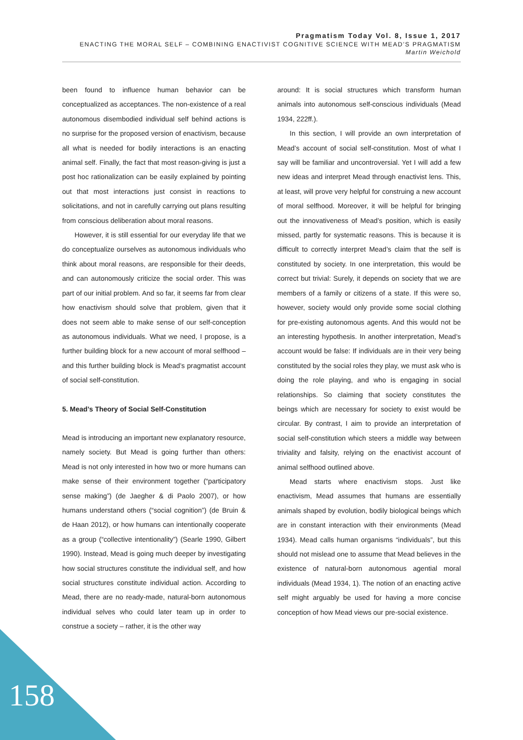Pragmatism Today Vol. 8, Issue 1, 2017
ENACTING THE MORAL SELF – COMBINING ENACTIVIST COGNITIVE SCIENCE WITH MEAD’S PRAGMATISM
Martin Weichold
been found to influence human behavior can be conceptualized as acceptances. The non-existence of a real autonomous disembodied individual self behind actions is no surprise for the proposed version of enactivism, because all what is needed for bodily interactions is an enacting animal self. Finally, the fact that most reason-giving is just a post hoc rationalization can be easily explained by pointing out that most interactions just consist in reactions to solicitations, and not in carefully carrying out plans resulting from conscious deliberation about moral reasons.
However, it is still essential for our everyday life that we do conceptualize ourselves as autonomous individuals who think about moral reasons, are responsible for their deeds, and can autonomously criticize the social order. This was part of our initial problem. And so far, it seems far from clear how enactivism should solve that problem, given that it does not seem able to make sense of our self-conception as autonomous individuals. What we need, I propose, is a further building block for a new account of moral selfhood – and this further building block is Mead’s pragmatist account of social self-constitution.
5. Mead’s Theory of Social Self-Constitution
Mead is introducing an important new explanatory resource, namely society. But Mead is going further than others: Mead is not only interested in how two or more humans can make sense of their environment together (“participatory sense making”) (de Jaegher & di Paolo 2007), or how humans understand others (“social cognition”) (de Bruin & de Haan 2012), or how humans can intentionally cooperate as a group (“collective intentionality”) (Searle 1990, Gilbert 1990). Instead, Mead is going much deeper by investigating how social structures constitute the individual self, and how social structures constitute individual action. According to Mead, there are no ready-made, natural-born autonomous individual selves who could later team up in order to construe a society – rather, it is the other way
around: It is social structures which transform human animals into autonomous self-conscious individuals (Mead 1934, 222ff.).
In this section, I will provide an own interpretation of Mead’s account of social self-constitution. Most of what I say will be familiar and uncontroversial. Yet I will add a few new ideas and interpret Mead through enactivist lens. This, at least, will prove very helpful for construing a new account of moral selfhood. Moreover, it will be helpful for bringing out the innovativeness of Mead’s position, which is easily missed, partly for systematic reasons. This is because it is difficult to correctly interpret Mead’s claim that the self is constituted by society. In one interpretation, this would be correct but trivial: Surely, it depends on society that we are members of a family or citizens of a state. If this were so, however, society would only provide some social clothing for pre-existing autonomous agents. And this would not be an interesting hypothesis. In another interpretation, Mead’s account would be false: If individuals are in their very being constituted by the social roles they play, we must ask who is doing the role playing, and who is engaging in social relationships. So claiming that society constitutes the beings which are necessary for society to exist would be circular. By contrast, I aim to provide an interpretation of social self-constitution which steers a middle way between triviality and falsity, relying on the enactivist account of animal selfhood outlined above.
Mead starts where enactivism stops. Just like enactivism, Mead assumes that humans are essentially animals shaped by evolution, bodily biological beings which are in constant interaction with their environments (Mead 1934). Mead calls human organisms “individuals”, but this should not mislead one to assume that Mead believes in the existence of natural-born autonomous agential moral individuals (Mead 1934, 1). The notion of an enacting active self might arguably be used for having a more concise conception of how Mead views our pre-social existence.
158